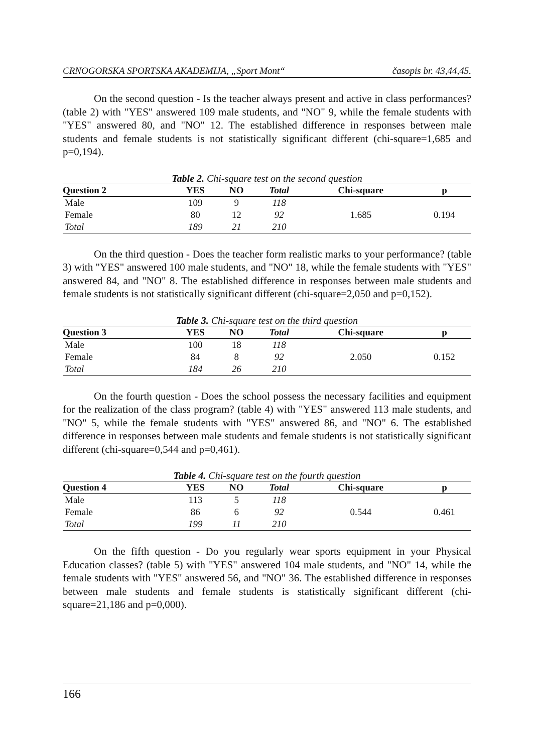CRNOGORSKA SPORTSKA AKADEMIJA, „Sport Mont“ časopis br. 43,44,45.
On the second question - Is the teacher always present and active in class performances? (table 2) with "YES" answered 109 male students, and "NO" 9, while the female students with "YES" answered 80, and "NO" 12. The established difference in responses between male students and female students is not statistically significant different (chi-square=1,685 and p=0,194).
Table 2. Chi-square test on the second question
| Question 2 | YES | NO | Total | Chi-square | p |
| --- | --- | --- | --- | --- | --- |
| Male | 109 | 9 | 118 | 1.685 | 0.194 |
| Female | 80 | 12 | 92 | | |
| Total | 189 | 21 | 210 | | |
On the third question - Does the teacher form realistic marks to your performance? (table 3) with "YES" answered 100 male students, and "NO" 18, while the female students with "YES" answered 84, and "NO" 8. The established difference in responses between male students and female students is not statistically significant different (chi-square=2,050 and p=0,152).
Table 3. Chi-square test on the third question
| Question 3 | YES | NO | Total | Chi-square | p |
| --- | --- | --- | --- | --- | --- |
| Male | 100 | 18 | 118 | 2.050 | 0.152 |
| Female | 84 | 8 | 92 | | |
| Total | 184 | 26 | 210 | | |
On the fourth question - Does the school possess the necessary facilities and equipment for the realization of the class program? (table 4) with "YES" answered 113 male students, and "NO" 5, while the female students with "YES" answered 86, and "NO" 6. The established difference in responses between male students and female students is not statistically significant different (chi-square=0,544 and p=0,461).
Table 4. Chi-square test on the fourth question
| Question 4 | YES | NO | Total | Chi-square | p |
| --- | --- | --- | --- | --- | --- |
| Male | 113 | 5 | 118 | 0.544 | 0.461 |
| Female | 86 | 6 | 92 | | |
| Total | 199 | 11 | 210 | | |
On the fifth question - Do you regularly wear sports equipment in your Physical Education classes? (table 5) with "YES" answered 104 male students, and "NO" 14, while the female students with "YES" answered 56, and "NO" 36. The established difference in responses between male students and female students is statistically significant different (chi-square=21,186 and p=0,000).
166